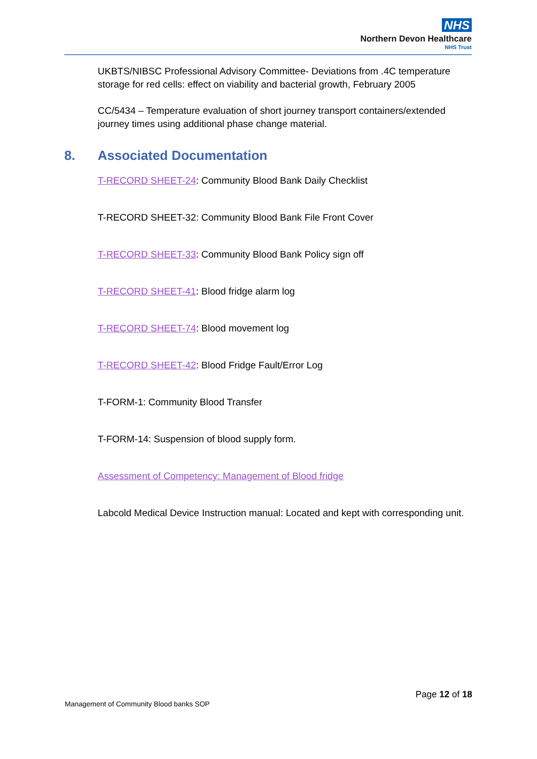NHS
Northern Devon Healthcare
NHS Trust
UKBTS/NIBSC Professional Advisory Committee- Deviations from .4C temperature storage for red cells: effect on viability and bacterial growth, February 2005
CC/5434 – Temperature evaluation of short journey transport containers/extended journey times using additional phase change material.
8. Associated Documentation
T-RECORD SHEET-24: Community Blood Bank Daily Checklist
T-RECORD SHEET-32: Community Blood Bank File Front Cover
T-RECORD SHEET-33: Community Blood Bank Policy sign off
T-RECORD SHEET-41: Blood fridge alarm log
T-RECORD SHEET-74: Blood movement log
T-RECORD SHEET-42: Blood Fridge Fault/Error Log
T-FORM-1: Community Blood Transfer
T-FORM-14: Suspension of blood supply form.
Assessment of Competency: Management of Blood fridge
Labcold Medical Device Instruction manual: Located and kept with corresponding unit.
Page 12 of 18
Management of Community Blood banks SOP